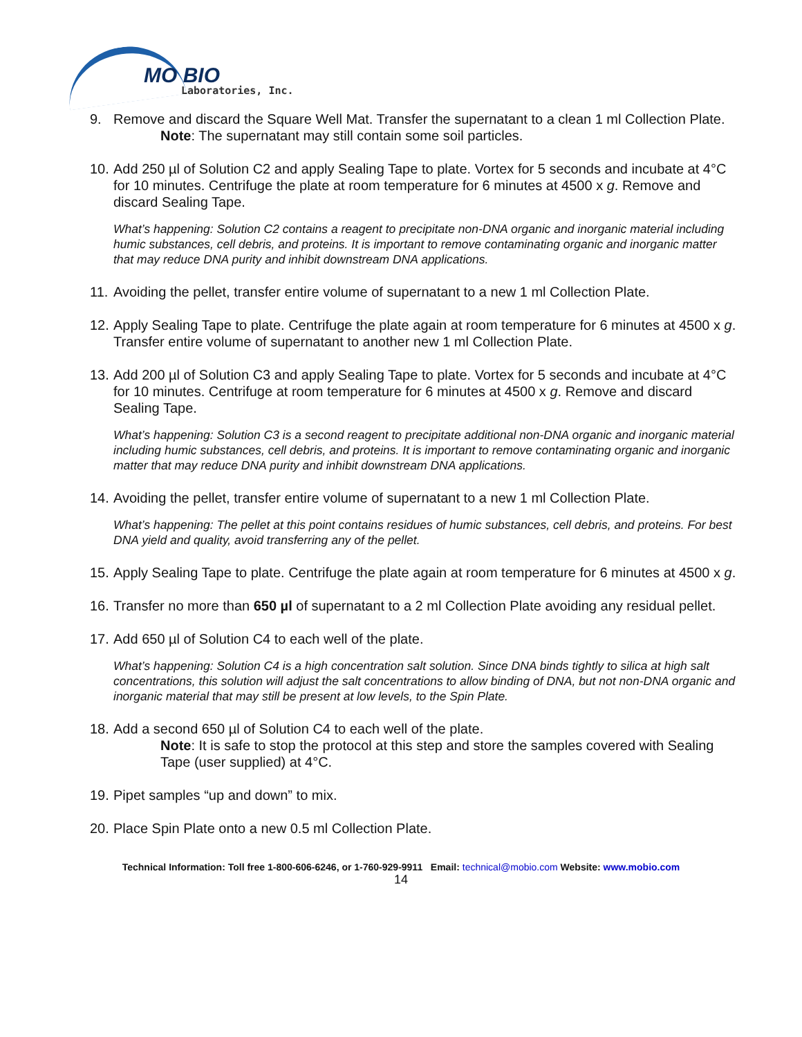MO BIO
Laboratories, Inc.
9. Remove and discard the Square Well Mat. Transfer the supernatant to a clean 1 ml Collection Plate.
Note: The supernatant may still contain some soil particles.
10.
Add 250 µl of Solution C2 and apply Sealing Tape to plate. Vortex for 5 seconds and incubate at 4°C for 10 minutes. Centrifuge the plate at room temperature for 6 minutes at 4500 x g. Remove and discard Sealing Tape.
What’s happening: Solution C2 contains a reagent to precipitate non-DNA organic and inorganic material including humic substances, cell debris, and proteins. It is important to remove contaminating organic and inorganic matter that may reduce DNA purity and inhibit downstream DNA applications.
11.
Avoiding the pellet, transfer entire volume of supernatant to a new 1 ml Collection Plate.
12.
Apply Sealing Tape to plate. Centrifuge the plate again at room temperature for 6 minutes at 4500 x g. Transfer entire volume of supernatant to another new 1 ml Collection Plate.
13.
Add 200 µl of Solution C3 and apply Sealing Tape to plate. Vortex for 5 seconds and incubate at 4°C for 10 minutes. Centrifuge at room temperature for 6 minutes at 4500 x g. Remove and discard Sealing Tape.
What’s happening: Solution C3 is a second reagent to precipitate additional non-DNA organic and inorganic material including humic substances, cell debris, and proteins. It is important to remove contaminating organic and inorganic matter that may reduce DNA purity and inhibit downstream DNA applications.
14.
Avoiding the pellet, transfer entire volume of supernatant to a new 1 ml Collection Plate.
What’s happening: The pellet at this point contains residues of humic substances, cell debris, and proteins. For best DNA yield and quality, avoid transferring any of the pellet.
15.
Apply Sealing Tape to plate. Centrifuge the plate again at room temperature for 6 minutes at 4500 x g.
16.
Transfer no more than 650 µl of supernatant to a 2 ml Collection Plate avoiding any residual pellet.
17.
Add 650 µl of Solution C4 to each well of the plate.
What’s happening: Solution C4 is a high concentration salt solution. Since DNA binds tightly to silica at high salt concentrations, this solution will adjust the salt concentrations to allow binding of DNA, but not non-DNA organic and inorganic material that may still be present at low levels, to the Spin Plate.
18.
Add a second 650 µl of Solution C4 to each well of the plate.
Note: It is safe to stop the protocol at this step and store the samples covered with Sealing Tape (user supplied) at 4°C.
19.
Pipet samples “up and down” to mix.
20.
Place Spin Plate onto a new 0.5 ml Collection Plate.
Technical Information: Toll free 1-800-606-6246, or 1-760-929-9911 Email: technical@mobio.com Website: www.mobio.com
14